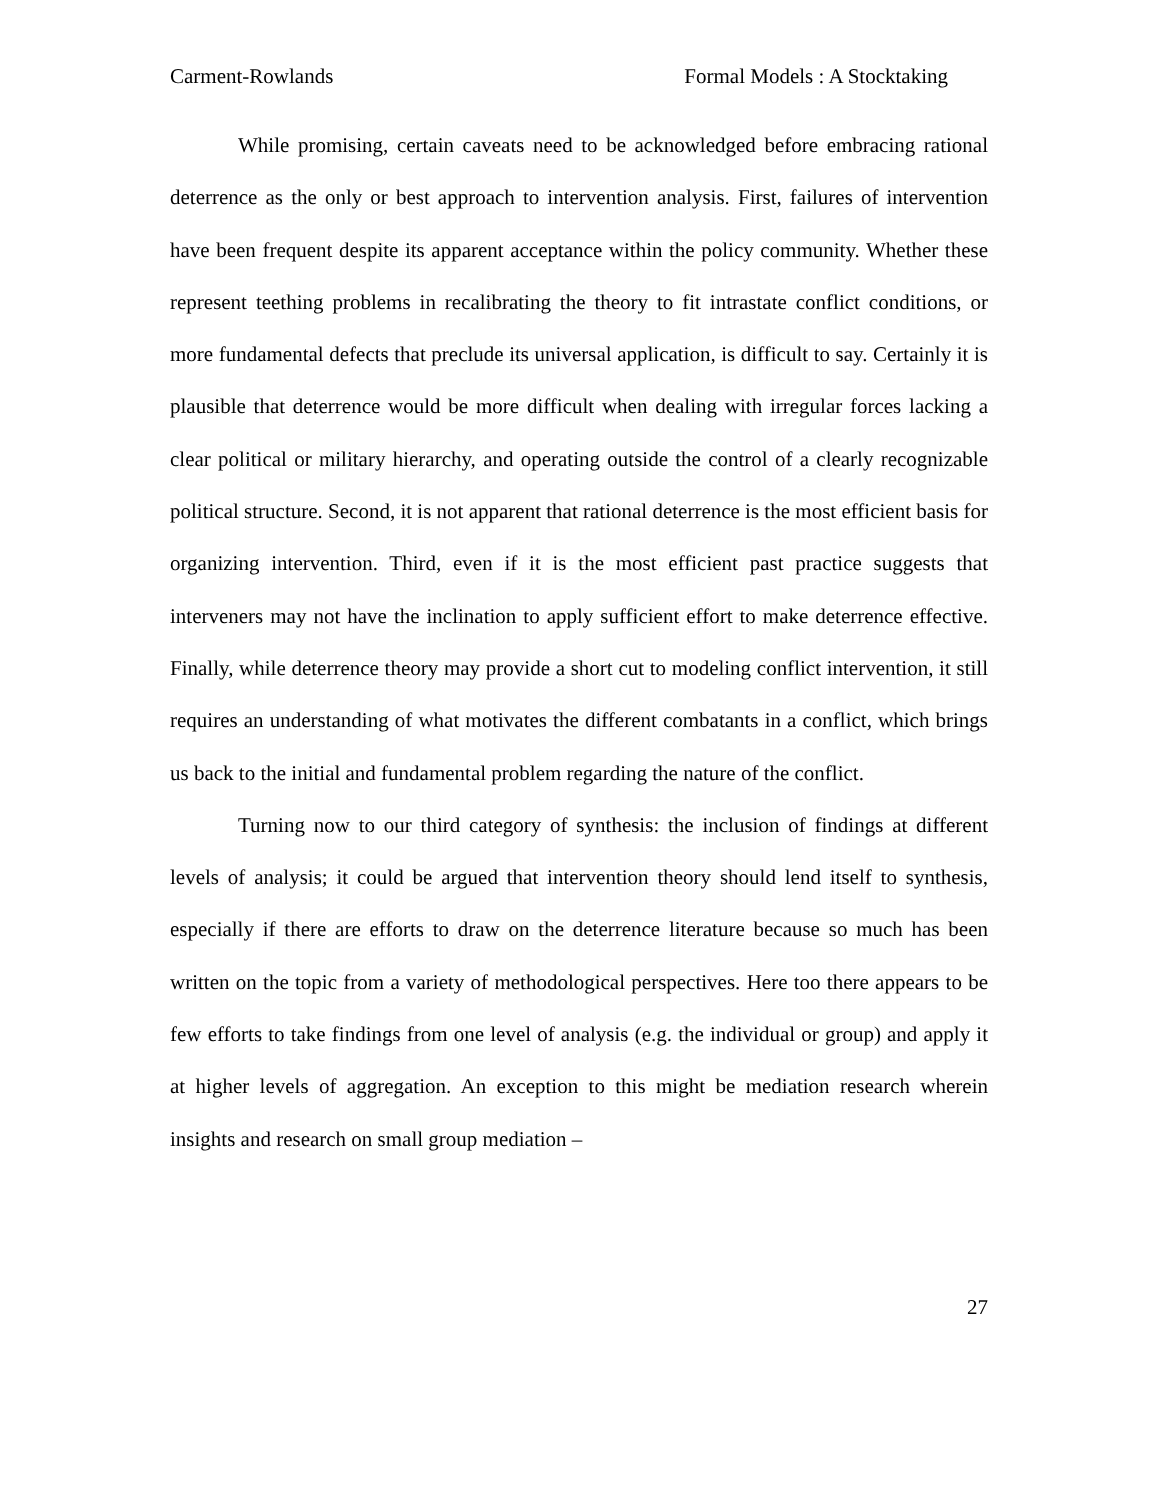Carment-Rowlands Formal Models : A Stocktaking
While promising, certain caveats need to be acknowledged before embracing rational deterrence as the only or best approach to intervention analysis. First, failures of intervention have been frequent despite its apparent acceptance within the policy community. Whether these represent teething problems in recalibrating the theory to fit intrastate conflict conditions, or more fundamental defects that preclude its universal application, is difficult to say. Certainly it is plausible that deterrence would be more difficult when dealing with irregular forces lacking a clear political or military hierarchy, and operating outside the control of a clearly recognizable political structure. Second, it is not apparent that rational deterrence is the most efficient basis for organizing intervention. Third, even if it is the most efficient past practice suggests that interveners may not have the inclination to apply sufficient effort to make deterrence effective. Finally, while deterrence theory may provide a short cut to modeling conflict intervention, it still requires an understanding of what motivates the different combatants in a conflict, which brings us back to the initial and fundamental problem regarding the nature of the conflict.
Turning now to our third category of synthesis: the inclusion of findings at different levels of analysis; it could be argued that intervention theory should lend itself to synthesis, especially if there are efforts to draw on the deterrence literature because so much has been written on the topic from a variety of methodological perspectives. Here too there appears to be few efforts to take findings from one level of analysis (e.g. the individual or group) and apply it at higher levels of aggregation. An exception to this might be mediation research wherein insights and research on small group mediation –
27